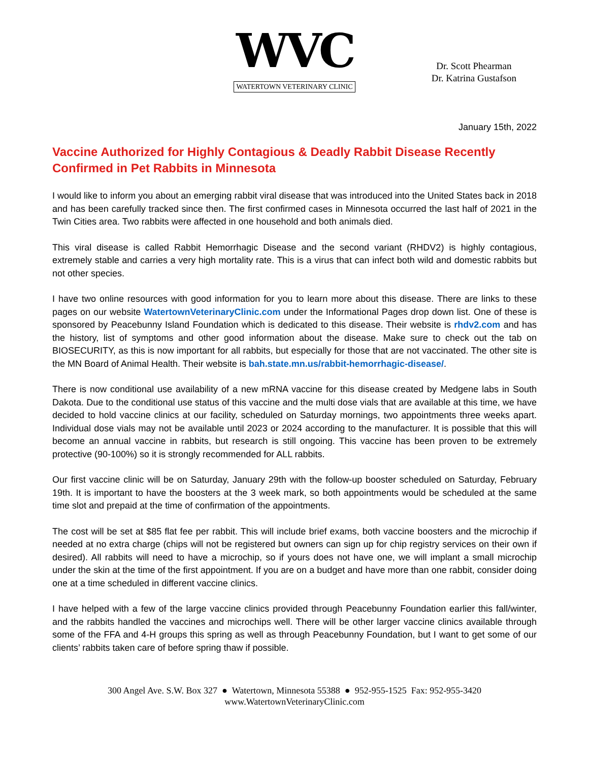WVC
WATERTOWN VETERINARY CLINIC
Dr. Scott Phearman
Dr. Katrina Gustafson
January 15th, 2022
Vaccine Authorized for Highly Contagious & Deadly Rabbit Disease Recently Confirmed in Pet Rabbits in Minnesota
I would like to inform you about an emerging rabbit viral disease that was introduced into the United States back in 2018 and has been carefully tracked since then. The first confirmed cases in Minnesota occurred the last half of 2021 in the Twin Cities area. Two rabbits were affected in one household and both animals died.
This viral disease is called Rabbit Hemorrhagic Disease and the second variant (RHDV2) is highly contagious, extremely stable and carries a very high mortality rate. This is a virus that can infect both wild and domestic rabbits but not other species.
I have two online resources with good information for you to learn more about this disease. There are links to these pages on our website WatertownVeterinaryClinic.com under the Informational Pages drop down list. One of these is sponsored by Peacebunny Island Foundation which is dedicated to this disease. Their website is rhdv2.com and has the history, list of symptoms and other good information about the disease. Make sure to check out the tab on BIOSECURITY, as this is now important for all rabbits, but especially for those that are not vaccinated. The other site is the MN Board of Animal Health. Their website is bah.state.mn.us/rabbit-hemorrhagic-disease/.
There is now conditional use availability of a new mRNA vaccine for this disease created by Medgene labs in South Dakota. Due to the conditional use status of this vaccine and the multi dose vials that are available at this time, we have decided to hold vaccine clinics at our facility, scheduled on Saturday mornings, two appointments three weeks apart. Individual dose vials may not be available until 2023 or 2024 according to the manufacturer. It is possible that this will become an annual vaccine in rabbits, but research is still ongoing. This vaccine has been proven to be extremely protective (90-100%) so it is strongly recommended for ALL rabbits.
Our first vaccine clinic will be on Saturday, January 29th with the follow-up booster scheduled on Saturday, February 19th. It is important to have the boosters at the 3 week mark, so both appointments would be scheduled at the same time slot and prepaid at the time of confirmation of the appointments.
The cost will be set at $85 flat fee per rabbit. This will include brief exams, both vaccine boosters and the microchip if needed at no extra charge (chips will not be registered but owners can sign up for chip registry services on their own if desired). All rabbits will need to have a microchip, so if yours does not have one, we will implant a small microchip under the skin at the time of the first appointment. If you are on a budget and have more than one rabbit, consider doing one at a time scheduled in different vaccine clinics.
I have helped with a few of the large vaccine clinics provided through Peacebunny Foundation earlier this fall/winter, and the rabbits handled the vaccines and microchips well. There will be other larger vaccine clinics available through some of the FFA and 4-H groups this spring as well as through Peacebunny Foundation, but I want to get some of our clients’ rabbits taken care of before spring thaw if possible.
300 Angel Ave. S.W. Box 327 ● Watertown, Minnesota 55388 ● 952-955-1525 Fax: 952-955-3420
www.WatertownVeterinaryClinic.com